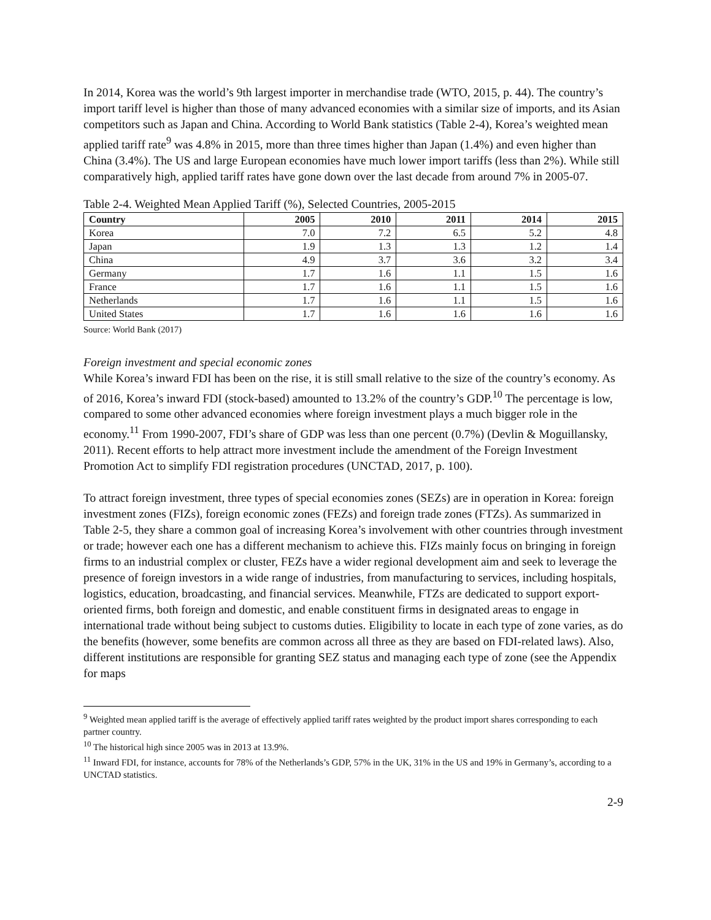In 2014, Korea was the world’s 9th largest importer in merchandise trade (WTO, 2015, p. 44). The country’s import tariff level is higher than those of many advanced economies with a similar size of imports, and its Asian competitors such as Japan and China. According to World Bank statistics (Table 2-4), Korea’s weighted mean applied tariff rate<sup>9</sup> was 4.8% in 2015, more than three times higher than Japan (1.4%) and even higher than China (3.4%). The US and large European economies have much lower import tariffs (less than 2%). While still comparatively high, applied tariff rates have gone down over the last decade from around 7% in 2005-07.
Table 2-4. Weighted Mean Applied Tariff (%), Selected Countries, 2005-2015
| Country | 2005 | 2010 | 2011 | 2014 | 2015 |
| --- | --- | --- | --- | --- | --- |
| Korea | 7.0 | 7.2 | 6.5 | 5.2 | 4.8 |
| Japan | 1.9 | 1.3 | 1.3 | 1.2 | 1.4 |
| China | 4.9 | 3.7 | 3.6 | 3.2 | 3.4 |
| Germany | 1.7 | 1.6 | 1.1 | 1.5 | 1.6 |
| France | 1.7 | 1.6 | 1.1 | 1.5 | 1.6 |
| Netherlands | 1.7 | 1.6 | 1.1 | 1.5 | 1.6 |
| United States | 1.7 | 1.6 | 1.6 | 1.6 | 1.6 |
Source: World Bank (2017)
Foreign investment and special economic zones
While Korea’s inward FDI has been on the rise, it is still small relative to the size of the country’s economy. As of 2016, Korea’s inward FDI (stock-based) amounted to 13.2% of the country’s GDP.<sup>10</sup> The percentage is low, compared to some other advanced economies where foreign investment plays a much bigger role in the economy.<sup>11</sup> From 1990-2007, FDI’s share of GDP was less than one percent (0.7%) (Devlin & Moguillansky, 2011). Recent efforts to help attract more investment include the amendment of the Foreign Investment Promotion Act to simplify FDI registration procedures (UNCTAD, 2017, p. 100).
To attract foreign investment, three types of special economies zones (SEZs) are in operation in Korea: foreign investment zones (FIZs), foreign economic zones (FEZs) and foreign trade zones (FTZs). As summarized in Table 2-5, they share a common goal of increasing Korea’s involvement with other countries through investment or trade; however each one has a different mechanism to achieve this. FIZs mainly focus on bringing in foreign firms to an industrial complex or cluster, FEZs have a wider regional development aim and seek to leverage the presence of foreign investors in a wide range of industries, from manufacturing to services, including hospitals, logistics, education, broadcasting, and financial services. Meanwhile, FTZs are dedicated to support export-oriented firms, both foreign and domestic, and enable constituent firms in designated areas to engage in international trade without being subject to customs duties. Eligibility to locate in each type of zone varies, as do the benefits (however, some benefits are common across all three as they are based on FDI-related laws). Also, different institutions are responsible for granting SEZ status and managing each type of zone (see the Appendix for maps
<sup>9</sup> Weighted mean applied tariff is the average of effectively applied tariff rates weighted by the product import shares corresponding to each partner country.
<sup>10</sup> The historical high since 2005 was in 2013 at 13.9%.
<sup>11</sup> Inward FDI, for instance, accounts for 78% of the Netherlands’s GDP, 57% in the UK, 31% in the US and 19% in Germany’s, according to a UNCTAD statistics.
2-9